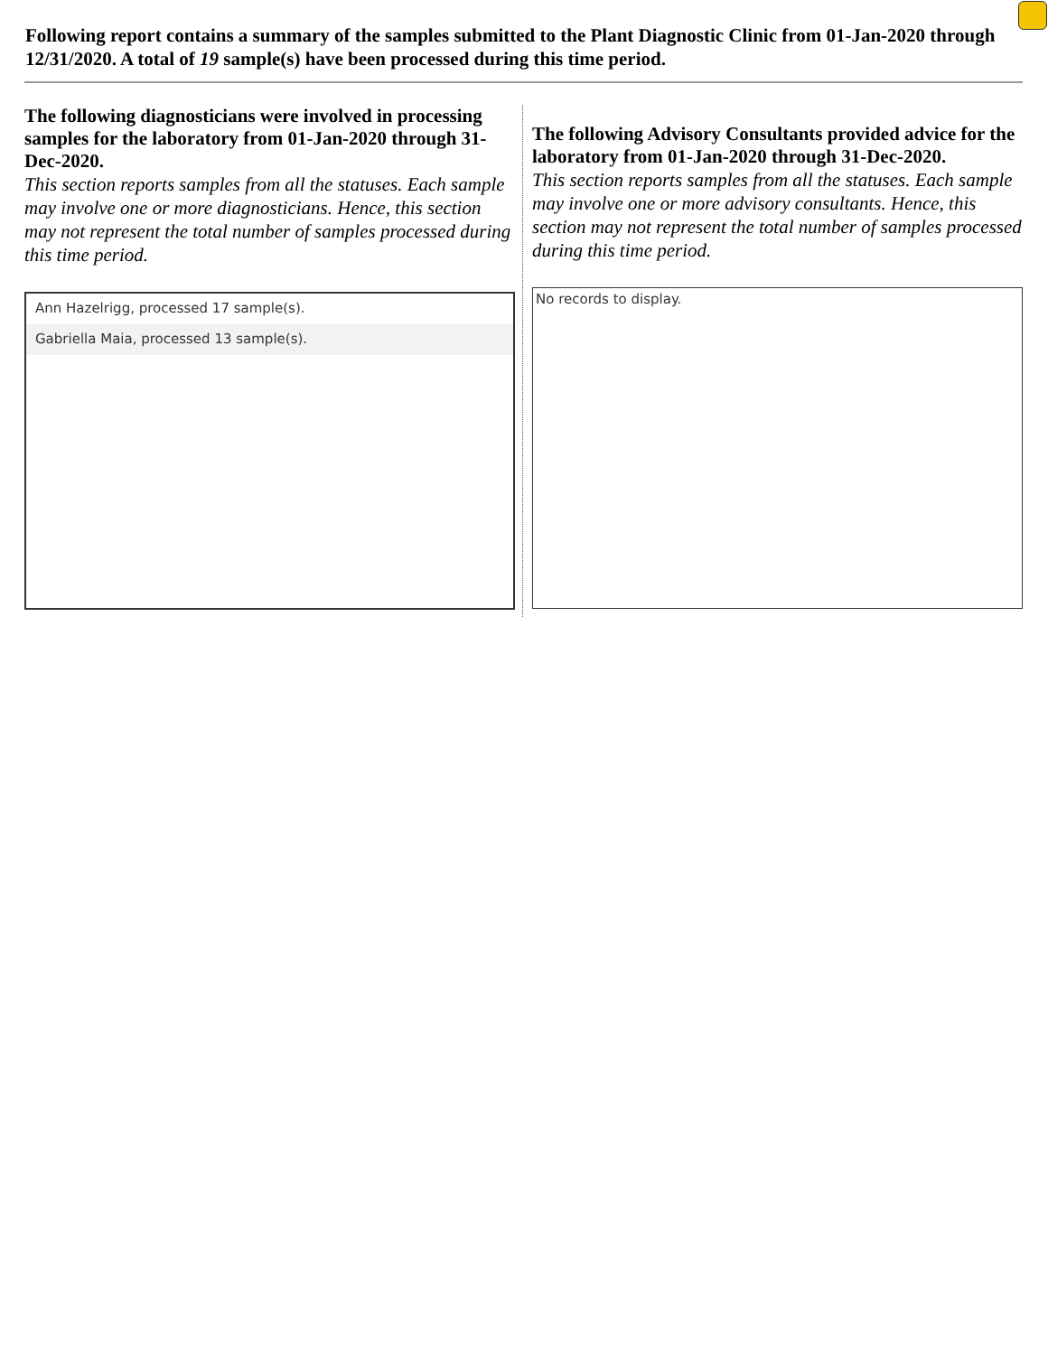Following report contains a summary of the samples submitted to the Plant Diagnostic Clinic from 01-Jan-2020 through 12/31/2020. A total of 19 sample(s) have been processed during this time period.
The following diagnosticians were involved in processing samples for the laboratory from 01-Jan-2020 through 31-Dec-2020.
This section reports samples from all the statuses. Each sample may involve one or more diagnosticians. Hence, this section may not represent the total number of samples processed during this time period.
Ann Hazelrigg, processed 17 sample(s).
Gabriella Maia, processed 13 sample(s).
The following Advisory Consultants provided advice for the laboratory from 01-Jan-2020 through 31-Dec-2020.
This section reports samples from all the statuses. Each sample may involve one or more advisory consultants. Hence, this section may not represent the total number of samples processed during this time period.
No records to display.